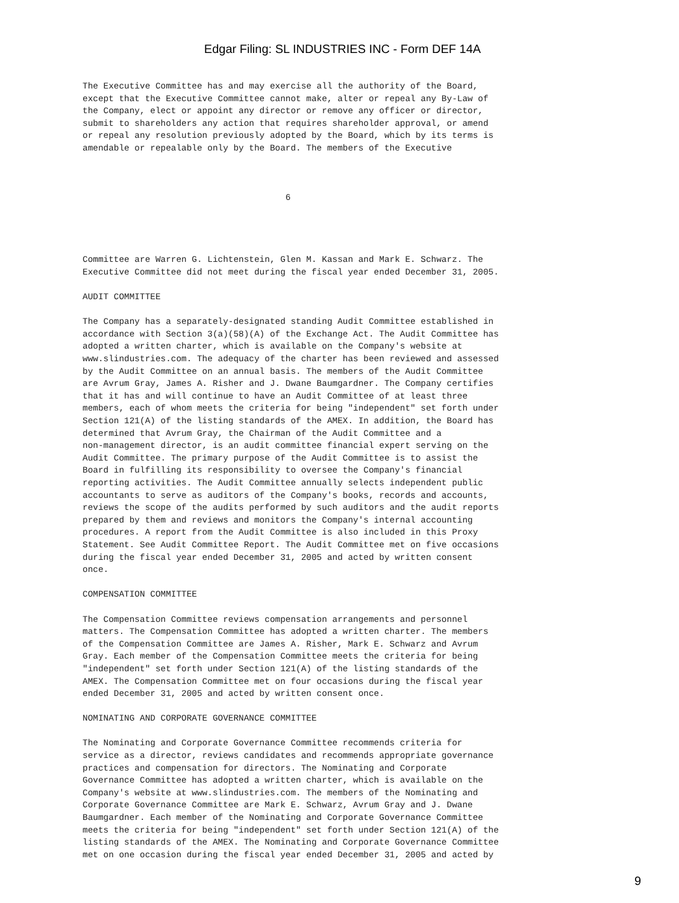Edgar Filing: SL INDUSTRIES INC - Form DEF 14A
The Executive Committee has and may exercise all the authority of the Board,
except that the Executive Committee cannot make, alter or repeal any By-Law of
the Company, elect or appoint any director or remove any officer or director,
submit to shareholders any action that requires shareholder approval, or amend
or repeal any resolution previously adopted by the Board, which by its terms is
amendable or repealable only by the Board. The members of the Executive



                                       6




Committee are Warren G. Lichtenstein, Glen M. Kassan and Mark E. Schwarz. The
Executive Committee did not meet during the fiscal year ended December 31, 2005.

AUDIT COMMITTEE

The Company has a separately-designated standing Audit Committee established in
accordance with Section 3(a)(58)(A) of the Exchange Act. The Audit Committee has
adopted a written charter, which is available on the Company's website at
www.slindustries.com. The adequacy of the charter has been reviewed and assessed
by the Audit Committee on an annual basis. The members of the Audit Committee
are Avrum Gray, James A. Risher and J. Dwane Baumgardner. The Company certifies
that it has and will continue to have an Audit Committee of at least three
members, each of whom meets the criteria for being "independent" set forth under
Section 121(A) of the listing standards of the AMEX. In addition, the Board has
determined that Avrum Gray, the Chairman of the Audit Committee and a
non-management director, is an audit committee financial expert serving on the
Audit Committee. The primary purpose of the Audit Committee is to assist the
Board in fulfilling its responsibility to oversee the Company's financial
reporting activities. The Audit Committee annually selects independent public
accountants to serve as auditors of the Company's books, records and accounts,
reviews the scope of the audits performed by such auditors and the audit reports
prepared by them and reviews and monitors the Company's internal accounting
procedures. A report from the Audit Committee is also included in this Proxy
Statement. See Audit Committee Report. The Audit Committee met on five occasions
during the fiscal year ended December 31, 2005 and acted by written consent
once.

COMPENSATION COMMITTEE

The Compensation Committee reviews compensation arrangements and personnel
matters. The Compensation Committee has adopted a written charter. The members
of the Compensation Committee are James A. Risher, Mark E. Schwarz and Avrum
Gray. Each member of the Compensation Committee meets the criteria for being
"independent" set forth under Section 121(A) of the listing standards of the
AMEX. The Compensation Committee met on four occasions during the fiscal year
ended December 31, 2005 and acted by written consent once.

NOMINATING AND CORPORATE GOVERNANCE COMMITTEE

The Nominating and Corporate Governance Committee recommends criteria for
service as a director, reviews candidates and recommends appropriate governance
practices and compensation for directors. The Nominating and Corporate
Governance Committee has adopted a written charter, which is available on the
Company's website at www.slindustries.com. The members of the Nominating and
Corporate Governance Committee are Mark E. Schwarz, Avrum Gray and J. Dwane
Baumgardner. Each member of the Nominating and Corporate Governance Committee
meets the criteria for being "independent" set forth under Section 121(A) of the
listing standards of the AMEX. The Nominating and Corporate Governance Committee
met on one occasion during the fiscal year ended December 31, 2005 and acted by
9